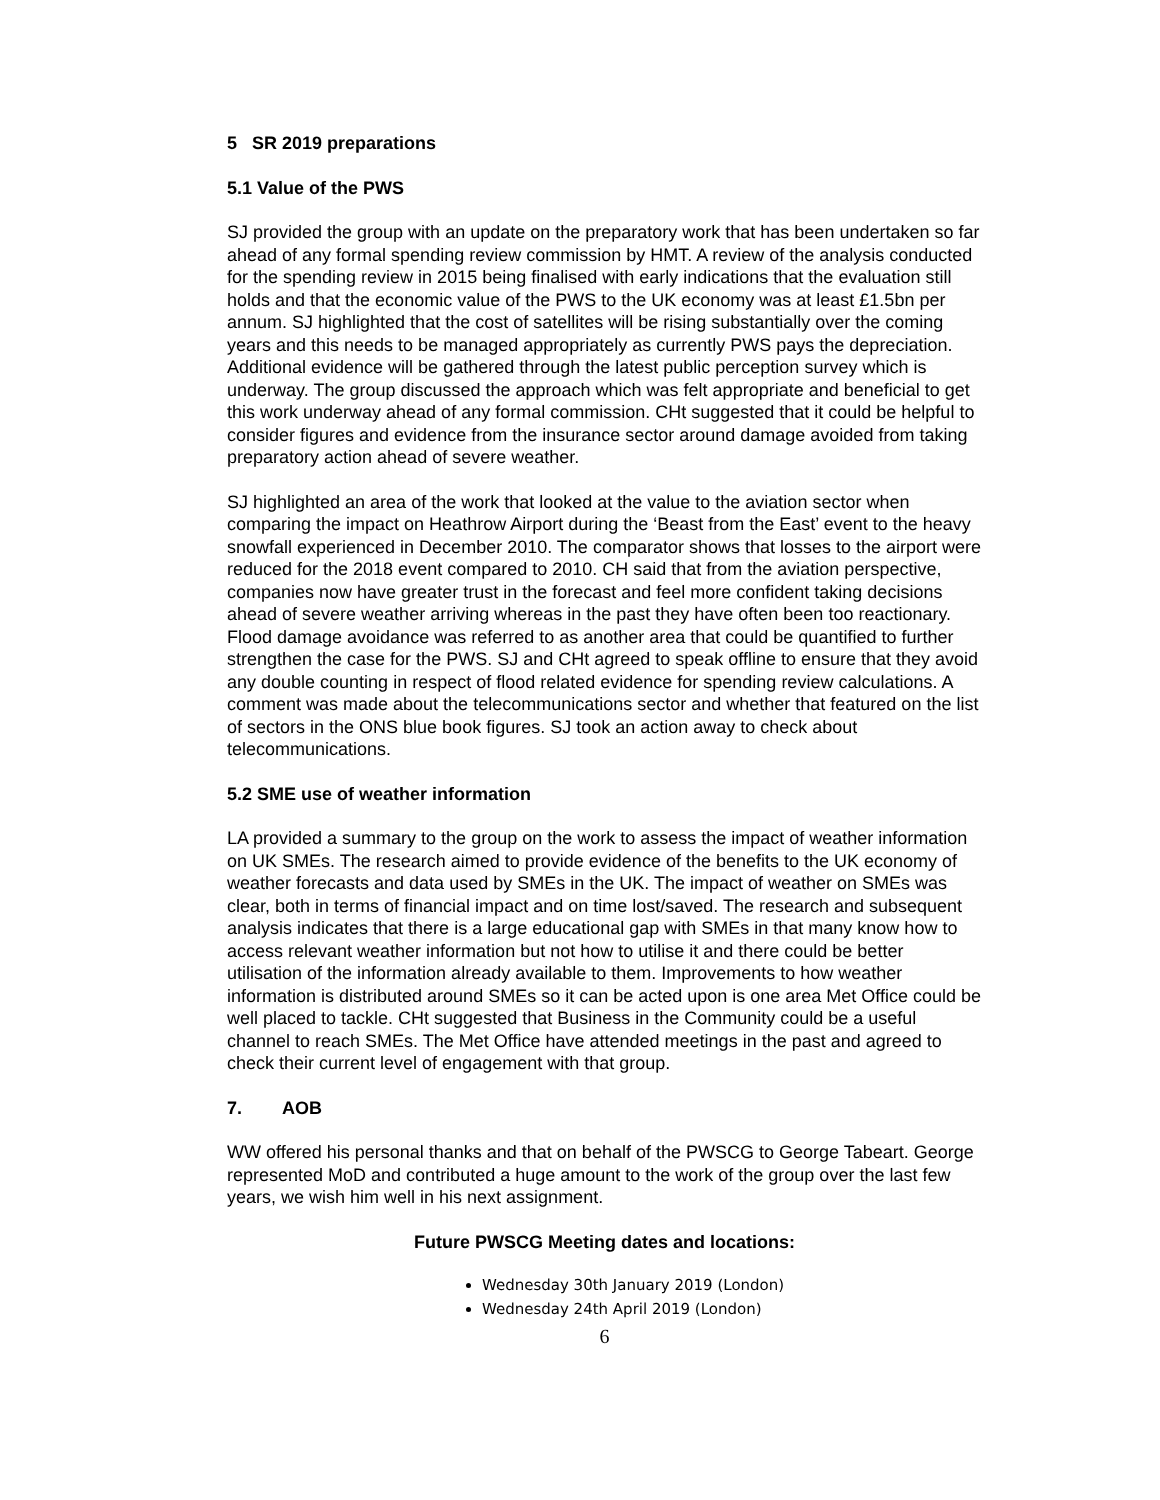5 SR 2019 preparations
5.1 Value of the PWS
SJ provided the group with an update on the preparatory work that has been undertaken so far ahead of any formal spending review commission by HMT. A review of the analysis conducted for the spending review in 2015 being finalised with early indications that the evaluation still holds and that the economic value of the PWS to the UK economy was at least £1.5bn per annum. SJ highlighted that the cost of satellites will be rising substantially over the coming years and this needs to be managed appropriately as currently PWS pays the depreciation. Additional evidence will be gathered through the latest public perception survey which is underway. The group discussed the approach which was felt appropriate and beneficial to get this work underway ahead of any formal commission. CHt suggested that it could be helpful to consider figures and evidence from the insurance sector around damage avoided from taking preparatory action ahead of severe weather.
SJ highlighted an area of the work that looked at the value to the aviation sector when comparing the impact on Heathrow Airport during the ‘Beast from the East’ event to the heavy snowfall experienced in December 2010. The comparator shows that losses to the airport were reduced for the 2018 event compared to 2010. CH said that from the aviation perspective, companies now have greater trust in the forecast and feel more confident taking decisions ahead of severe weather arriving whereas in the past they have often been too reactionary. Flood damage avoidance was referred to as another area that could be quantified to further strengthen the case for the PWS. SJ and CHt agreed to speak offline to ensure that they avoid any double counting in respect of flood related evidence for spending review calculations. A comment was made about the telecommunications sector and whether that featured on the list of sectors in the ONS blue book figures. SJ took an action away to check about telecommunications.
5.2 SME use of weather information
LA provided a summary to the group on the work to assess the impact of weather information on UK SMEs. The research aimed to provide evidence of the benefits to the UK economy of weather forecasts and data used by SMEs in the UK. The impact of weather on SMEs was clear, both in terms of financial impact and on time lost/saved. The research and subsequent analysis indicates that there is a large educational gap with SMEs in that many know how to access relevant weather information but not how to utilise it and there could be better utilisation of the information already available to them. Improvements to how weather information is distributed around SMEs so it can be acted upon is one area Met Office could be well placed to tackle. CHt suggested that Business in the Community could be a useful channel to reach SMEs. The Met Office have attended meetings in the past and agreed to check their current level of engagement with that group.
7. AOB
WW offered his personal thanks and that on behalf of the PWSCG to George Tabeart. George represented MoD and contributed a huge amount to the work of the group over the last few years, we wish him well in his next assignment.
Future PWSCG Meeting dates and locations:
Wednesday 30th January 2019 (London)
Wednesday 24th April 2019 (London)
6